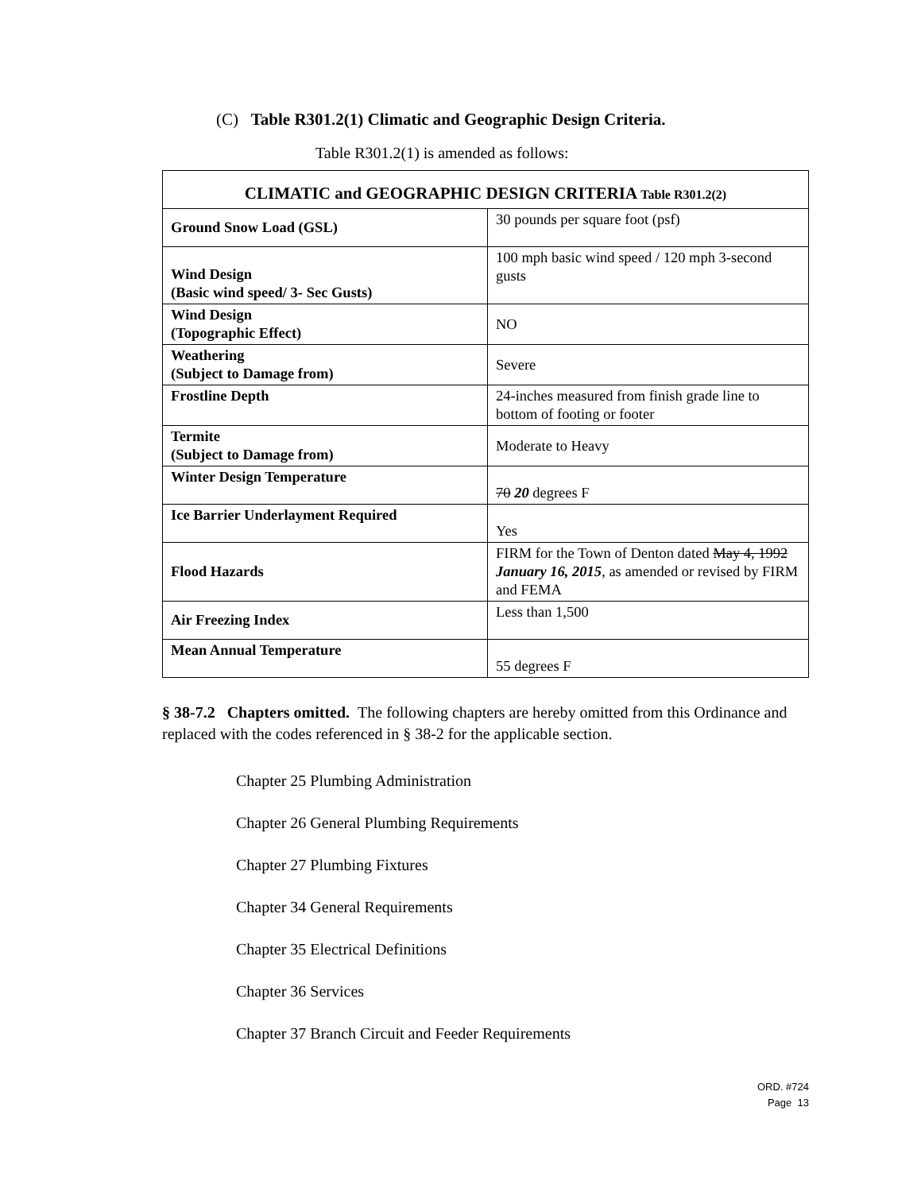(C) Table R301.2(1) Climatic and Geographic Design Criteria.
Table R301.2(1) is amended as follows:
| CLIMATIC and GEOGRAPHIC DESIGN CRITERIA Table R301.2(2) | |
| --- | --- |
| Ground Snow Load (GSL) | 30 pounds per square foot (psf) |
| Wind Design (Basic wind speed/ 3- Sec Gusts) | 100 mph basic wind speed / 120 mph 3-second gusts |
| Wind Design (Topographic Effect) | NO |
| Weathering (Subject to Damage from) | Severe |
| Frostline Depth | 24-inches measured from finish grade line to bottom of footing or footer |
| Termite (Subject to Damage from) | Moderate to Heavy |
| Winter Design Temperature | 70 20 degrees F |
| Ice Barrier Underlayment Required | Yes |
| Flood Hazards | FIRM for the Town of Denton dated May 4, 1992 January 16, 2015 , as amended or revised by FIRM and FEMA |
| Air Freezing Index | Less than 1,500 |
| Mean Annual Temperature | 55 degrees F |
§ 38-7.2 Chapters omitted. The following chapters are hereby omitted from this Ordinance and replaced with the codes referenced in § 38-2 for the applicable section.
Chapter 25 Plumbing Administration
Chapter 26 General Plumbing Requirements
Chapter 27 Plumbing Fixtures
Chapter 34 General Requirements
Chapter 35 Electrical Definitions
Chapter 36 Services
Chapter 37 Branch Circuit and Feeder Requirements
ORD. #724
Page 13